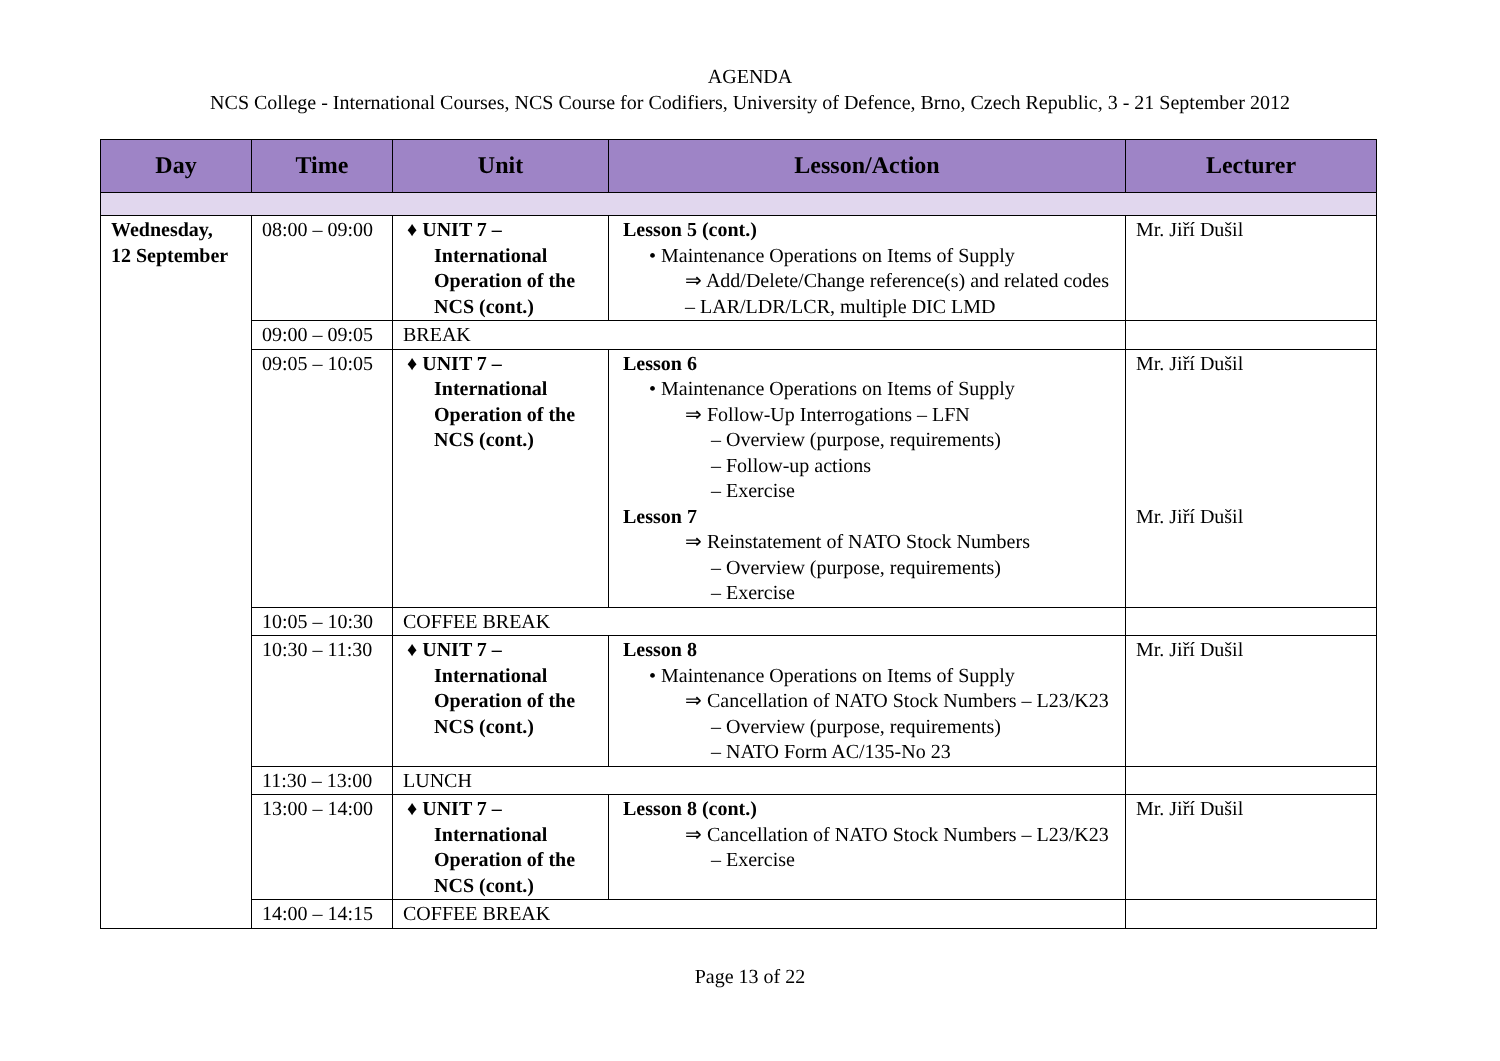AGENDA
NCS College - International Courses, NCS Course for Codifiers, University of Defence, Brno, Czech Republic, 3 - 21 September 2012
| Day | Time | Unit | Lesson/Action | Lecturer |
| --- | --- | --- | --- | --- |
| Wednesday, 12 September | 08:00 – 09:00 | ♦ UNIT 7 – International Operation of the NCS (cont.) | Lesson 5 (cont.) • Maintenance Operations on Items of Supply ⇒ Add/Delete/Change reference(s) and related codes – LAR/LDR/LCR, multiple DIC LMD | Mr. Jiří Dušil |
| | 09:00 – 09:05 | BREAK | | |
| | 09:05 – 10:05 | ♦ UNIT 7 – International Operation of the NCS (cont.) | Lesson 6 • Maintenance Operations on Items of Supply ⇒ Follow-Up Interrogations – LFN – Overview (purpose, requirements) – Follow-up actions – Exercise Lesson 7 ⇒ Reinstatement of NATO Stock Numbers – Overview (purpose, requirements) – Exercise | Mr. Jiří Dušil Mr. Jiří Dušil |
| | 10:05 – 10:30 | COFFEE BREAK | | |
| | 10:30 – 11:30 | ♦ UNIT 7 – International Operation of the NCS (cont.) | Lesson 8 • Maintenance Operations on Items of Supply ⇒ Cancellation of NATO Stock Numbers – L23/K23 – Overview (purpose, requirements) – NATO Form AC/135-No 23 | Mr. Jiří Dušil |
| | 11:30 – 13:00 | LUNCH | | |
| | 13:00 – 14:00 | ♦ UNIT 7 – International Operation of the NCS (cont.) | Lesson 8 (cont.) ⇒ Cancellation of NATO Stock Numbers – L23/K23 – Exercise | Mr. Jiří Dušil |
| | 14:00 – 14:15 | COFFEE BREAK | | |
Page 13 of 22